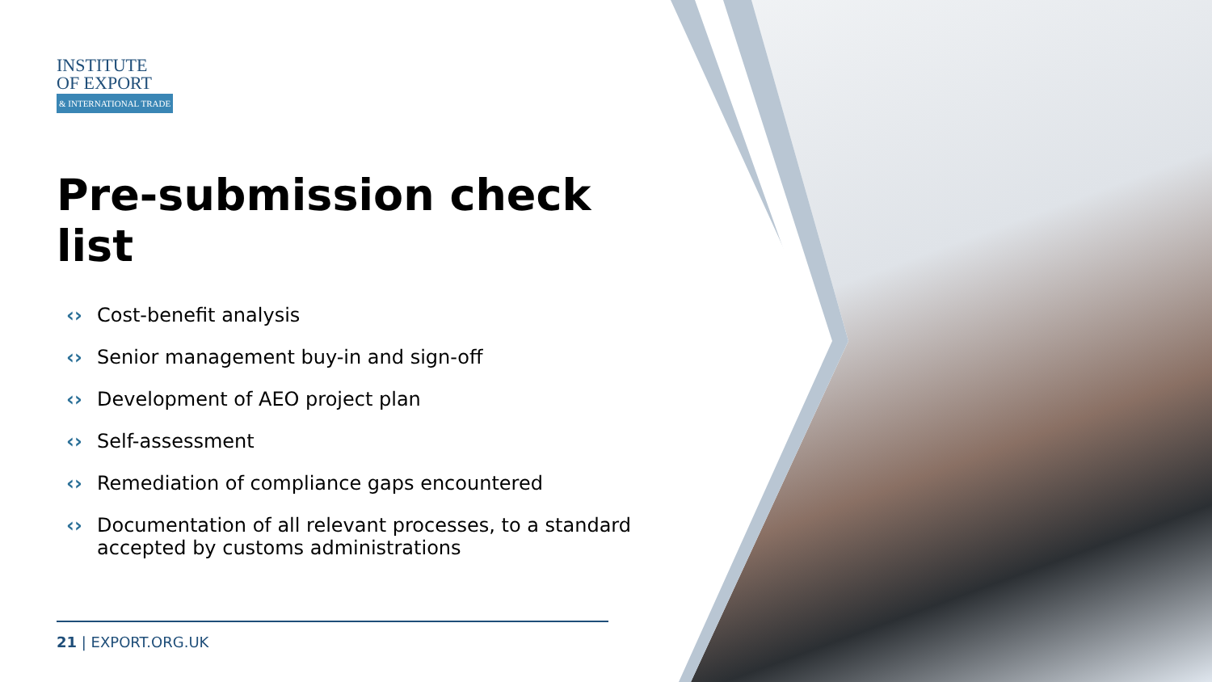INSTITUTE
OF EXPORT
& INTERNATIONAL TRADE
Pre-submission check list
‹› Cost-benefit analysis
‹› Senior management buy-in and sign-off
‹› Development of AEO project plan
‹› Self-assessment
‹› Remediation of compliance gaps encountered
‹› Documentation of all relevant processes, to a standard accepted by customs administrations
21 | EXPORT.ORG.UK